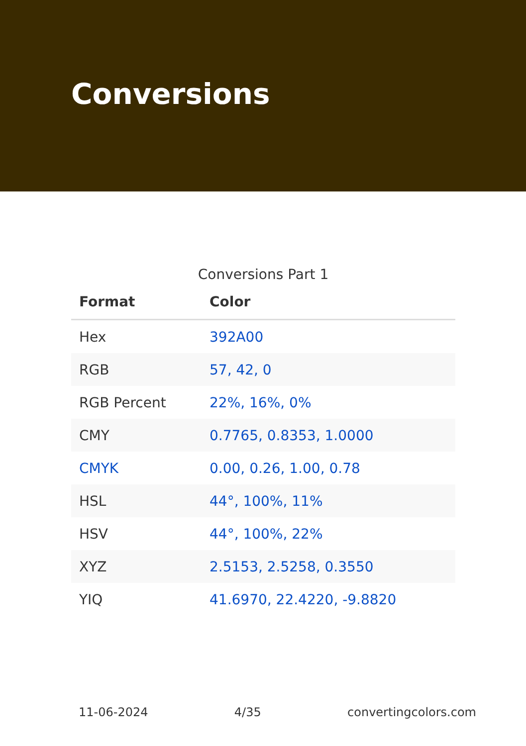Conversions
Conversions Part 1
| Format | Color |
| --- | --- |
| Hex | 392A00 |
| RGB | 57, 42, 0 |
| RGB Percent | 22%, 16%, 0% |
| CMY | 0.7765, 0.8353, 1.0000 |
| CMYK | 0.00, 0.26, 1.00, 0.78 |
| HSL | 44°, 100%, 11% |
| HSV | 44°, 100%, 22% |
| XYZ | 2.5153, 2.5258, 0.3550 |
| YIQ | 41.6970, 22.4220, -9.8820 |
11-06-2024 4/35 convertingcolors.com